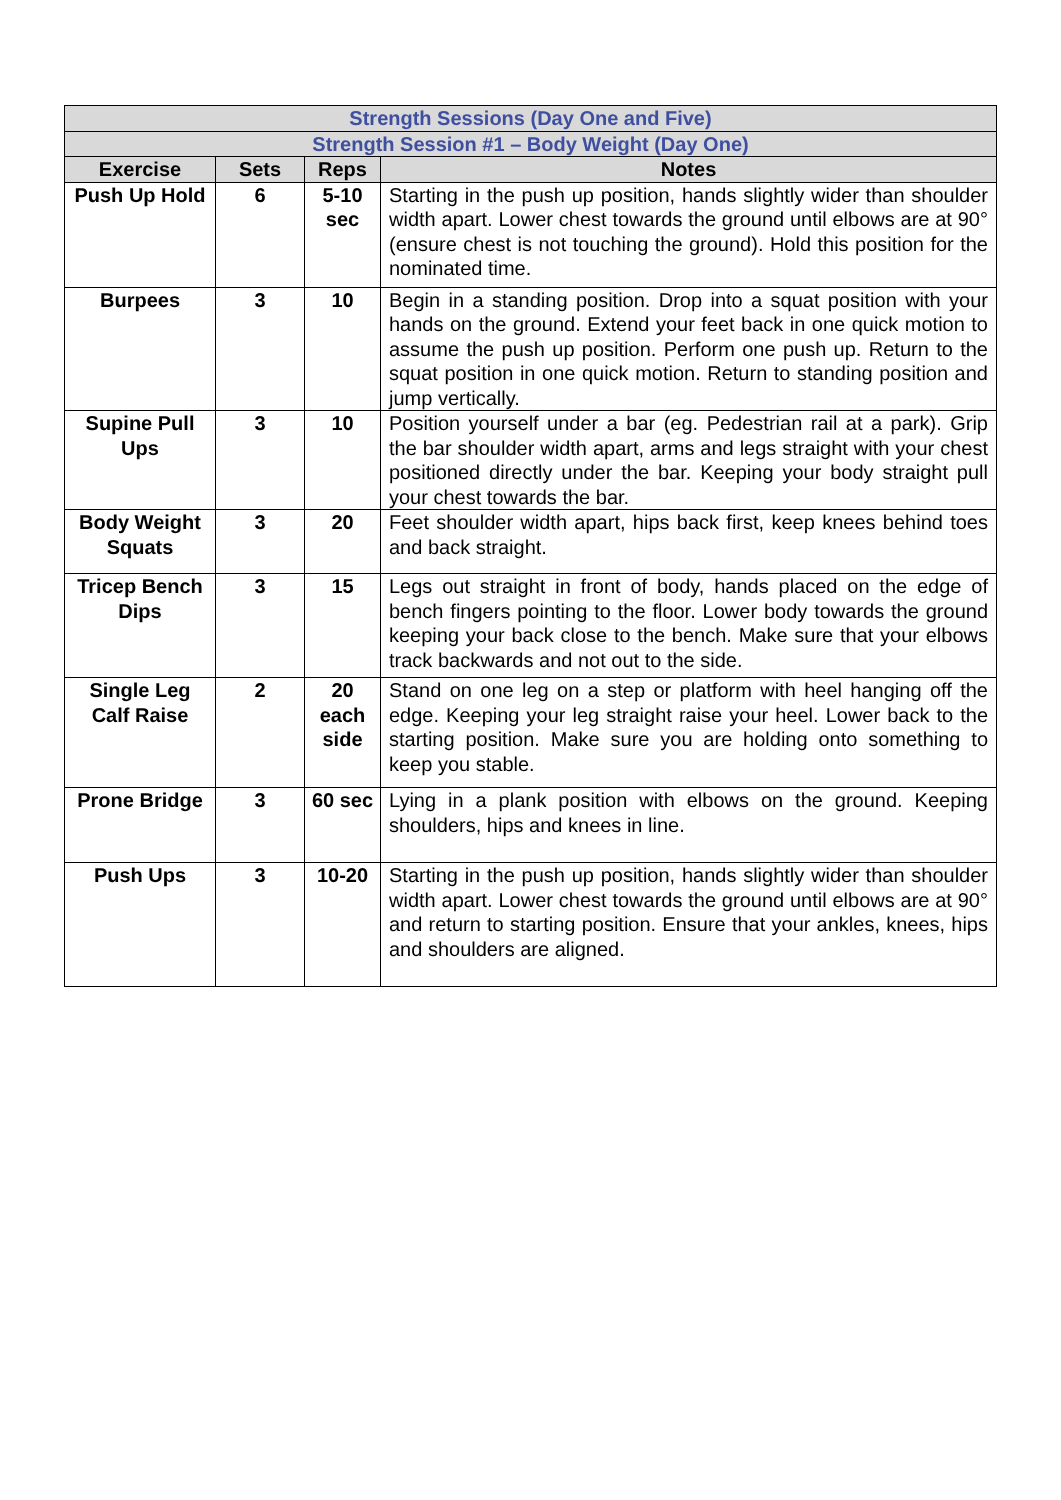| Strength Sessions (Day One and Five) | | | |
| Strength Session #1 – Body Weight (Day One) | | | |
| Exercise | Sets | Reps | Notes |
| Push Up Hold | 6 | 5-10 sec | Starting in the push up position, hands slightly wider than shoulder width apart. Lower chest towards the ground until elbows are at 90° (ensure chest is not touching the ground). Hold this position for the nominated time. |
| Burpees | 3 | 10 | Begin in a standing position. Drop into a squat position with your hands on the ground. Extend your feet back in one quick motion to assume the push up position. Perform one push up. Return to the squat position in one quick motion. Return to standing position and jump vertically. |
| Supine Pull Ups | 3 | 10 | Position yourself under a bar (eg. Pedestrian rail at a park). Grip the bar shoulder width apart, arms and legs straight with your chest positioned directly under the bar. Keeping your body straight pull your chest towards the bar. |
| Body Weight Squats | 3 | 20 | Feet shoulder width apart, hips back first, keep knees behind toes and back straight. |
| Tricep Bench Dips | 3 | 15 | Legs out straight in front of body, hands placed on the edge of bench fingers pointing to the floor. Lower body towards the ground keeping your back close to the bench. Make sure that your elbows track backwards and not out to the side. |
| Single Leg Calf Raise | 2 | 20 each side | Stand on one leg on a step or platform with heel hanging off the edge. Keeping your leg straight raise your heel. Lower back to the starting position. Make sure you are holding onto something to keep you stable. |
| Prone Bridge | 3 | 60 sec | Lying in a plank position with elbows on the ground. Keeping shoulders, hips and knees in line. |
| Push Ups | 3 | 10-20 | Starting in the push up position, hands slightly wider than shoulder width apart. Lower chest towards the ground until elbows are at 90° and return to starting position. Ensure that your ankles, knees, hips and shoulders are aligned. |